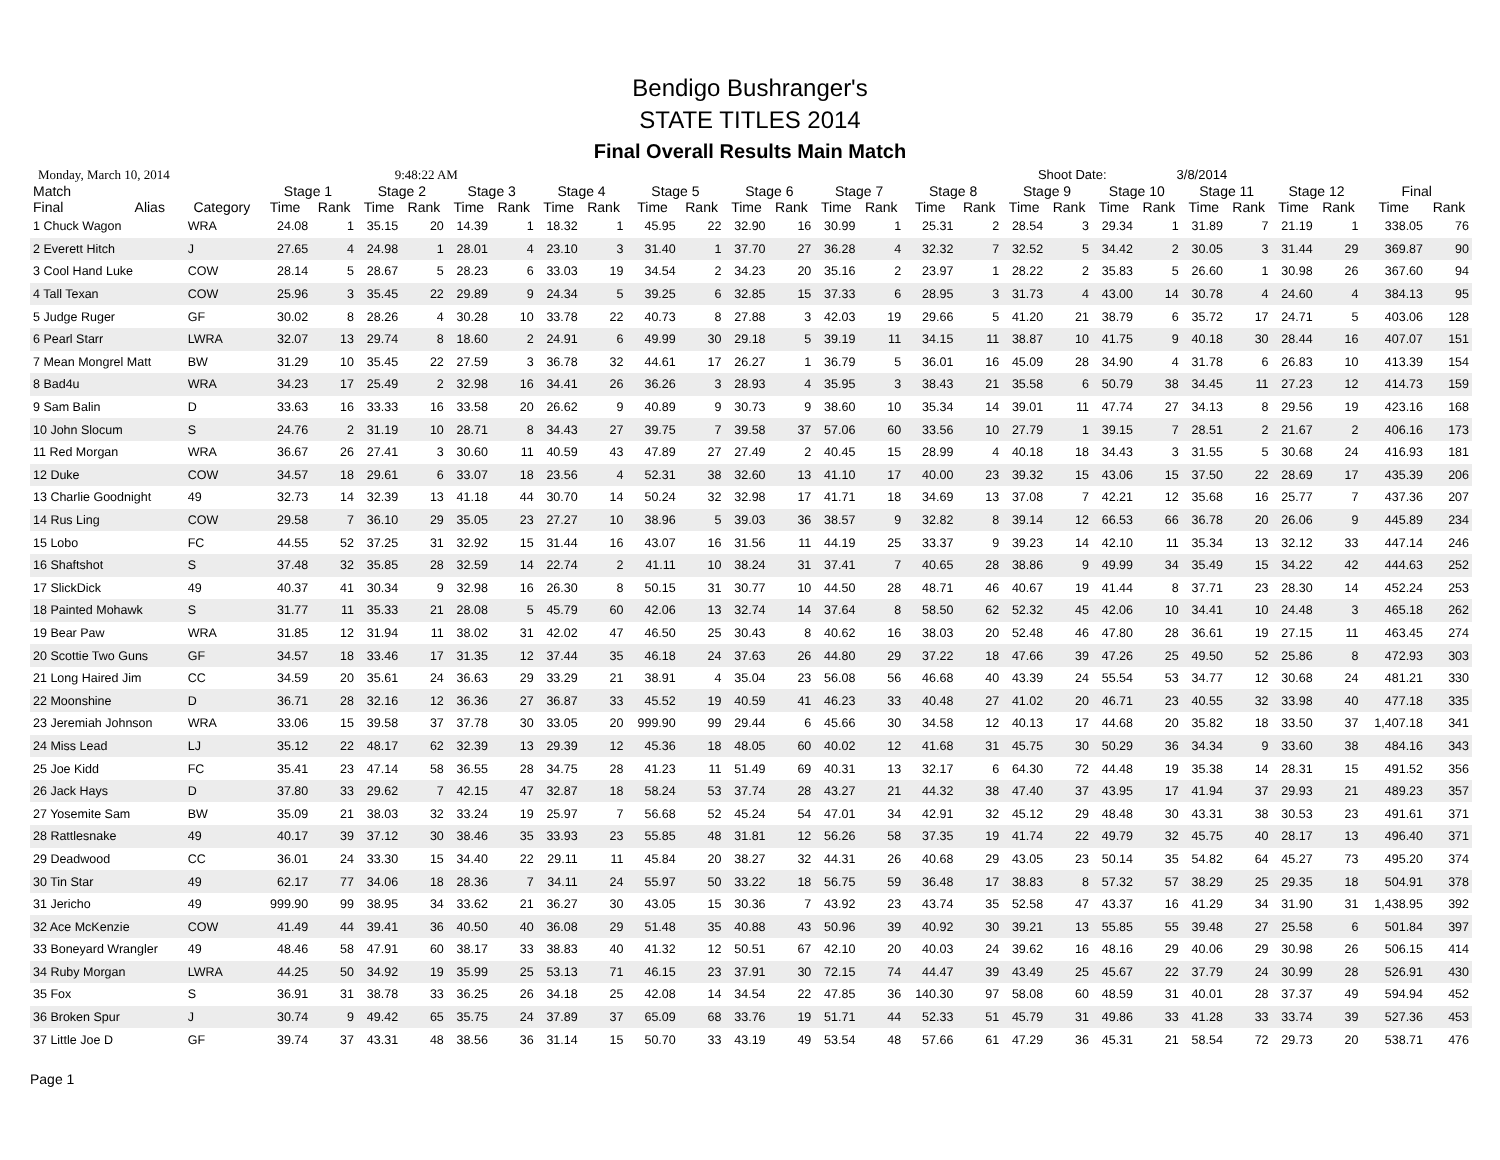Bendigo Bushranger's
STATE TITLES 2014
Final Overall Results Main Match
Monday, March 10, 2014 9:48:22 AM Shoot Date: 3/8/2014
| Match | | | Stage 1 | | Stage 2 | | Stage 3 | | Stage 4 | | Stage 5 | | Stage 6 | | Stage 7 | | Stage 8 | | Stage 9 | | Stage 10 | | Stage 11 | | Stage 12 | | Final | |
| --- | --- | --- | --- | --- | --- | --- | --- | --- | --- | --- | --- | --- | --- | --- | --- | --- | --- | --- | --- | --- | --- | --- | --- | --- | --- | --- | --- | --- |
| Final | Alias | Category | Time | Rank | Time | Rank | Time | Rank | Time | Rank | Time | Rank | Time | Rank | Time | Rank | Time | Rank | Time | Rank | Time | Rank | Time | Rank | Time | Rank | Time | Rank |
| 1 Chuck Wagon | | WRA | 24.08 | 1 | 35.15 | 20 | 14.39 | 1 | 18.32 | 1 | 45.95 | 22 | 32.90 | 16 | 30.99 | 1 | 25.31 | 2 | 28.54 | 3 | 29.34 | 1 | 31.89 | 7 | 21.19 | 1 | 338.05 | 76 |
| 2 Everett Hitch | | J | 27.65 | 4 | 24.98 | 1 | 28.01 | 4 | 23.10 | 3 | 31.40 | 1 | 37.70 | 27 | 36.28 | 4 | 32.32 | 7 | 32.52 | 5 | 34.42 | 2 | 30.05 | 3 | 31.44 | 29 | 369.87 | 90 |
| 3 Cool Hand Luke | | COW | 28.14 | 5 | 28.67 | 5 | 28.23 | 6 | 33.03 | 19 | 34.54 | 2 | 34.23 | 20 | 35.16 | 2 | 23.97 | 1 | 28.22 | 2 | 35.83 | 5 | 26.60 | 1 | 30.98 | 26 | 367.60 | 94 |
| 4 Tall Texan | | COW | 25.96 | 3 | 35.45 | 22 | 29.89 | 9 | 24.34 | 5 | 39.25 | 6 | 32.85 | 15 | 37.33 | 6 | 28.95 | 3 | 31.73 | 4 | 43.00 | 14 | 30.78 | 4 | 24.60 | 4 | 384.13 | 95 |
| 5 Judge Ruger | | GF | 30.02 | 8 | 28.26 | 4 | 30.28 | 10 | 33.78 | 22 | 40.73 | 8 | 27.88 | 3 | 42.03 | 19 | 29.66 | 5 | 41.20 | 21 | 38.79 | 6 | 35.72 | 17 | 24.71 | 5 | 403.06 | 128 |
| 6 Pearl Starr | | LWRA | 32.07 | 13 | 29.74 | 8 | 18.60 | 2 | 24.91 | 6 | 49.99 | 30 | 29.18 | 5 | 39.19 | 11 | 34.15 | 11 | 38.87 | 10 | 41.75 | 9 | 40.18 | 30 | 28.44 | 16 | 407.07 | 151 |
| 7 Mean Mongrel Matt | | BW | 31.29 | 10 | 35.45 | 22 | 27.59 | 3 | 36.78 | 32 | 44.61 | 17 | 26.27 | 1 | 36.79 | 5 | 36.01 | 16 | 45.09 | 28 | 34.90 | 4 | 31.78 | 6 | 26.83 | 10 | 413.39 | 154 |
| 8 Bad4u | | WRA | 34.23 | 17 | 25.49 | 2 | 32.98 | 16 | 34.41 | 26 | 36.26 | 3 | 28.93 | 4 | 35.95 | 3 | 38.43 | 21 | 35.58 | 6 | 50.79 | 38 | 34.45 | 11 | 27.23 | 12 | 414.73 | 159 |
| 9 Sam Balin | | D | 33.63 | 16 | 33.33 | 16 | 33.58 | 20 | 26.62 | 9 | 40.89 | 9 | 30.73 | 9 | 38.60 | 10 | 35.34 | 14 | 39.01 | 11 | 47.74 | 27 | 34.13 | 8 | 29.56 | 19 | 423.16 | 168 |
| 10 John Slocum | | S | 24.76 | 2 | 31.19 | 10 | 28.71 | 8 | 34.43 | 27 | 39.75 | 7 | 39.58 | 37 | 57.06 | 60 | 33.56 | 10 | 27.79 | 1 | 39.15 | 7 | 28.51 | 2 | 21.67 | 2 | 406.16 | 173 |
| 11 Red Morgan | | WRA | 36.67 | 26 | 27.41 | 3 | 30.60 | 11 | 40.59 | 43 | 47.89 | 27 | 27.49 | 2 | 40.45 | 15 | 28.99 | 4 | 40.18 | 18 | 34.43 | 3 | 31.55 | 5 | 30.68 | 24 | 416.93 | 181 |
| 12 Duke | | COW | 34.57 | 18 | 29.61 | 6 | 33.07 | 18 | 23.56 | 4 | 52.31 | 38 | 32.60 | 13 | 41.10 | 17 | 40.00 | 23 | 39.32 | 15 | 43.06 | 15 | 37.50 | 22 | 28.69 | 17 | 435.39 | 206 |
| 13 Charlie Goodnight | | 49 | 32.73 | 14 | 32.39 | 13 | 41.18 | 44 | 30.70 | 14 | 50.24 | 32 | 32.98 | 17 | 41.71 | 18 | 34.69 | 13 | 37.08 | 7 | 42.21 | 12 | 35.68 | 16 | 25.77 | 7 | 437.36 | 207 |
| 14 Rus Ling | | COW | 29.58 | 7 | 36.10 | 29 | 35.05 | 23 | 27.27 | 10 | 38.96 | 5 | 39.03 | 36 | 38.57 | 9 | 32.82 | 8 | 39.14 | 12 | 66.53 | 66 | 36.78 | 20 | 26.06 | 9 | 445.89 | 234 |
| 15 Lobo | | FC | 44.55 | 52 | 37.25 | 31 | 32.92 | 15 | 31.44 | 16 | 43.07 | 16 | 31.56 | 11 | 44.19 | 25 | 33.37 | 9 | 39.23 | 14 | 42.10 | 11 | 35.34 | 13 | 32.12 | 33 | 447.14 | 246 |
| 16 Shaftshot | | S | 37.48 | 32 | 35.85 | 28 | 32.59 | 14 | 22.74 | 2 | 41.11 | 10 | 38.24 | 31 | 37.41 | 7 | 40.65 | 28 | 38.86 | 9 | 49.99 | 34 | 35.49 | 15 | 34.22 | 42 | 444.63 | 252 |
| 17 SlickDick | | 49 | 40.37 | 41 | 30.34 | 9 | 32.98 | 16 | 26.30 | 8 | 50.15 | 31 | 30.77 | 10 | 44.50 | 28 | 48.71 | 46 | 40.67 | 19 | 41.44 | 8 | 37.71 | 23 | 28.30 | 14 | 452.24 | 253 |
| 18 Painted Mohawk | | S | 31.77 | 11 | 35.33 | 21 | 28.08 | 5 | 45.79 | 60 | 42.06 | 13 | 32.74 | 14 | 37.64 | 8 | 58.50 | 62 | 52.32 | 45 | 42.06 | 10 | 34.41 | 10 | 24.48 | 3 | 465.18 | 262 |
| 19 Bear Paw | | WRA | 31.85 | 12 | 31.94 | 11 | 38.02 | 31 | 42.02 | 47 | 46.50 | 25 | 30.43 | 8 | 40.62 | 16 | 38.03 | 20 | 52.48 | 46 | 47.80 | 28 | 36.61 | 19 | 27.15 | 11 | 463.45 | 274 |
| 20 Scottie Two Guns | | GF | 34.57 | 18 | 33.46 | 17 | 31.35 | 12 | 37.44 | 35 | 46.18 | 24 | 37.63 | 26 | 44.80 | 29 | 37.22 | 18 | 47.66 | 39 | 47.26 | 25 | 49.50 | 52 | 25.86 | 8 | 472.93 | 303 |
| 21 Long Haired Jim | | CC | 34.59 | 20 | 35.61 | 24 | 36.63 | 29 | 33.29 | 21 | 38.91 | 4 | 35.04 | 23 | 56.08 | 56 | 46.68 | 40 | 43.39 | 24 | 55.54 | 53 | 34.77 | 12 | 30.68 | 24 | 481.21 | 330 |
| 22 Moonshine | | D | 36.71 | 28 | 32.16 | 12 | 36.36 | 27 | 36.87 | 33 | 45.52 | 19 | 40.59 | 41 | 46.23 | 33 | 40.48 | 27 | 41.02 | 20 | 46.71 | 23 | 40.55 | 32 | 33.98 | 40 | 477.18 | 335 |
| 23 Jeremiah Johnson | | WRA | 33.06 | 15 | 39.58 | 37 | 37.78 | 30 | 33.05 | 20 | 999.90 | 99 | 29.44 | 6 | 45.66 | 30 | 34.58 | 12 | 40.13 | 17 | 44.68 | 20 | 35.82 | 18 | 33.50 | 37 | 1,407.18 | 341 |
| 24 Miss Lead | | LJ | 35.12 | 22 | 48.17 | 62 | 32.39 | 13 | 29.39 | 12 | 45.36 | 18 | 48.05 | 60 | 40.02 | 12 | 41.68 | 31 | 45.75 | 30 | 50.29 | 36 | 34.34 | 9 | 33.60 | 38 | 484.16 | 343 |
| 25 Joe Kidd | | FC | 35.41 | 23 | 47.14 | 58 | 36.55 | 28 | 34.75 | 28 | 41.23 | 11 | 51.49 | 69 | 40.31 | 13 | 32.17 | 6 | 64.30 | 72 | 44.48 | 19 | 35.38 | 14 | 28.31 | 15 | 491.52 | 356 |
| 26 Jack Hays | | D | 37.80 | 33 | 29.62 | 7 | 42.15 | 47 | 32.87 | 18 | 58.24 | 53 | 37.74 | 28 | 43.27 | 21 | 44.32 | 38 | 47.40 | 37 | 43.95 | 17 | 41.94 | 37 | 29.93 | 21 | 489.23 | 357 |
| 27 Yosemite Sam | | BW | 35.09 | 21 | 38.03 | 32 | 33.24 | 19 | 25.97 | 7 | 56.68 | 52 | 45.24 | 54 | 47.01 | 34 | 42.91 | 32 | 45.12 | 29 | 48.48 | 30 | 43.31 | 38 | 30.53 | 23 | 491.61 | 371 |
| 28 Rattlesnake | | 49 | 40.17 | 39 | 37.12 | 30 | 38.46 | 35 | 33.93 | 23 | 55.85 | 48 | 31.81 | 12 | 56.26 | 58 | 37.35 | 19 | 41.74 | 22 | 49.79 | 32 | 45.75 | 40 | 28.17 | 13 | 496.40 | 371 |
| 29 Deadwood | | CC | 36.01 | 24 | 33.30 | 15 | 34.40 | 22 | 29.11 | 11 | 45.84 | 20 | 38.27 | 32 | 44.31 | 26 | 40.68 | 29 | 43.05 | 23 | 50.14 | 35 | 54.82 | 64 | 45.27 | 73 | 495.20 | 374 |
| 30 Tin Star | | 49 | 62.17 | 77 | 34.06 | 18 | 28.36 | 7 | 34.11 | 24 | 55.97 | 50 | 33.22 | 18 | 56.75 | 59 | 36.48 | 17 | 38.83 | 8 | 57.32 | 57 | 38.29 | 25 | 29.35 | 18 | 504.91 | 378 |
| 31 Jericho | | 49 | 999.90 | 99 | 38.95 | 34 | 33.62 | 21 | 36.27 | 30 | 43.05 | 15 | 30.36 | 7 | 43.92 | 23 | 43.74 | 35 | 52.58 | 47 | 43.37 | 16 | 41.29 | 34 | 31.90 | 31 | 1,438.95 | 392 |
| 32 Ace McKenzie | | COW | 41.49 | 44 | 39.41 | 36 | 40.50 | 40 | 36.08 | 29 | 51.48 | 35 | 40.88 | 43 | 50.96 | 39 | 40.92 | 30 | 39.21 | 13 | 55.85 | 55 | 39.48 | 27 | 25.58 | 6 | 501.84 | 397 |
| 33 Boneyard Wrangler | | 49 | 48.46 | 58 | 47.91 | 60 | 38.17 | 33 | 38.83 | 40 | 41.32 | 12 | 50.51 | 67 | 42.10 | 20 | 40.03 | 24 | 39.62 | 16 | 48.16 | 29 | 40.06 | 29 | 30.98 | 26 | 506.15 | 414 |
| 34 Ruby Morgan | | LWRA | 44.25 | 50 | 34.92 | 19 | 35.99 | 25 | 53.13 | 71 | 46.15 | 23 | 37.91 | 30 | 72.15 | 74 | 44.47 | 39 | 43.49 | 25 | 45.67 | 22 | 37.79 | 24 | 30.99 | 28 | 526.91 | 430 |
| 35 Fox | | S | 36.91 | 31 | 38.78 | 33 | 36.25 | 26 | 34.18 | 25 | 42.08 | 14 | 34.54 | 22 | 47.85 | 36 | 140.30 | 97 | 58.08 | 60 | 48.59 | 31 | 40.01 | 28 | 37.37 | 49 | 594.94 | 452 |
| 36 Broken Spur | | J | 30.74 | 9 | 49.42 | 65 | 35.75 | 24 | 37.89 | 37 | 65.09 | 68 | 33.76 | 19 | 51.71 | 44 | 52.33 | 51 | 45.79 | 31 | 49.86 | 33 | 41.28 | 33 | 33.74 | 39 | 527.36 | 453 |
| 37 Little Joe D | | GF | 39.74 | 37 | 43.31 | 48 | 38.56 | 36 | 31.14 | 15 | 50.70 | 33 | 43.19 | 49 | 53.54 | 48 | 57.66 | 61 | 47.29 | 36 | 45.31 | 21 | 58.54 | 72 | 29.73 | 20 | 538.71 | 476 |
Page 1